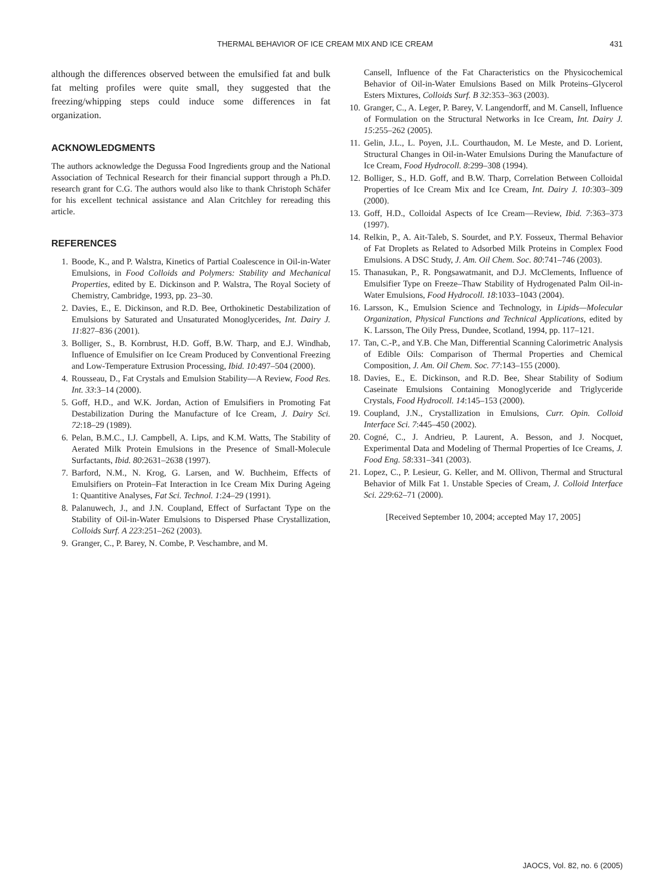THERMAL BEHAVIOR OF ICE CREAM MIX AND ICE CREAM 431
although the differences observed between the emulsified fat and bulk fat melting profiles were quite small, they suggested that the freezing/whipping steps could induce some differences in fat organization.
ACKNOWLEDGMENTS
The authors acknowledge the Degussa Food Ingredients group and the National Association of Technical Research for their financial support through a Ph.D. research grant for C.G. The authors would also like to thank Christoph Schäfer for his excellent technical assistance and Alan Critchley for rereading this article.
REFERENCES
1. Boode, K., and P. Walstra, Kinetics of Partial Coalescence in Oil-in-Water Emulsions, in Food Colloids and Polymers: Stability and Mechanical Properties, edited by E. Dickinson and P. Walstra, The Royal Society of Chemistry, Cambridge, 1993, pp. 23–30.
2. Davies, E., E. Dickinson, and R.D. Bee, Orthokinetic Destabilization of Emulsions by Saturated and Unsaturated Monoglycerides, Int. Dairy J. 11:827–836 (2001).
3. Bolliger, S., B. Kornbrust, H.D. Goff, B.W. Tharp, and E.J. Windhab, Influence of Emulsifier on Ice Cream Produced by Conventional Freezing and Low-Temperature Extrusion Processing, Ibid. 10:497–504 (2000).
4. Rousseau, D., Fat Crystals and Emulsion Stability—A Review, Food Res. Int. 33:3–14 (2000).
5. Goff, H.D., and W.K. Jordan, Action of Emulsifiers in Promoting Fat Destabilization During the Manufacture of Ice Cream, J. Dairy Sci. 72:18–29 (1989).
6. Pelan, B.M.C., I.J. Campbell, A. Lips, and K.M. Watts, The Stability of Aerated Milk Protein Emulsions in the Presence of Small-Molecule Surfactants, Ibid. 80:2631–2638 (1997).
7. Barford, N.M., N. Krog, G. Larsen, and W. Buchheim, Effects of Emulsifiers on Protein–Fat Interaction in Ice Cream Mix During Ageing 1: Quantitive Analyses, Fat Sci. Technol. 1:24–29 (1991).
8. Palanuwech, J., and J.N. Coupland, Effect of Surfactant Type on the Stability of Oil-in-Water Emulsions to Dispersed Phase Crystallization, Colloids Surf. A 223:251–262 (2003).
9. Granger, C., P. Barey, N. Combe, P. Veschambre, and M.
Cansell, Influence of the Fat Characteristics on the Physicochemical Behavior of Oil-in-Water Emulsions Based on Milk Proteins–Glycerol Esters Mixtures, Colloids Surf. B 32:353–363 (2003).
10. Granger, C., A. Leger, P. Barey, V. Langendorff, and M. Cansell, Influence of Formulation on the Structural Networks in Ice Cream, Int. Dairy J. 15:255–262 (2005).
11. Gelin, J.L., L. Poyen, J.L. Courthaudon, M. Le Meste, and D. Lorient, Structural Changes in Oil-in-Water Emulsions During the Manufacture of Ice Cream, Food Hydrocoll. 8:299–308 (1994).
12. Bolliger, S., H.D. Goff, and B.W. Tharp, Correlation Between Colloidal Properties of Ice Cream Mix and Ice Cream, Int. Dairy J. 10:303–309 (2000).
13. Goff, H.D., Colloidal Aspects of Ice Cream—Review, Ibid. 7:363–373 (1997).
14. Relkin, P., A. Ait-Taleb, S. Sourdet, and P.Y. Fosseux, Thermal Behavior of Fat Droplets as Related to Adsorbed Milk Proteins in Complex Food Emulsions. A DSC Study, J. Am. Oil Chem. Soc. 80:741–746 (2003).
15. Thanasukan, P., R. Pongsawatmanit, and D.J. McClements, Influence of Emulsifier Type on Freeze–Thaw Stability of Hydrogenated Palm Oil-in-Water Emulsions, Food Hydrocoll. 18:1033–1043 (2004).
16. Larsson, K., Emulsion Science and Technology, in Lipids—Molecular Organization, Physical Functions and Technical Applications, edited by K. Larsson, The Oily Press, Dundee, Scotland, 1994, pp. 117–121.
17. Tan, C.-P., and Y.B. Che Man, Differential Scanning Calorimetric Analysis of Edible Oils: Comparison of Thermal Properties and Chemical Composition, J. Am. Oil Chem. Soc. 77:143–155 (2000).
18. Davies, E., E. Dickinson, and R.D. Bee, Shear Stability of Sodium Caseinate Emulsions Containing Monoglyceride and Triglyceride Crystals, Food Hydrocoll. 14:145–153 (2000).
19. Coupland, J.N., Crystallization in Emulsions, Curr. Opin. Colloid Interface Sci. 7:445–450 (2002).
20. Cogné, C., J. Andrieu, P. Laurent, A. Besson, and J. Nocquet, Experimental Data and Modeling of Thermal Properties of Ice Creams, J. Food Eng. 58:331–341 (2003).
21. Lopez, C., P. Lesieur, G. Keller, and M. Ollivon, Thermal and Structural Behavior of Milk Fat 1. Unstable Species of Cream, J. Colloid Interface Sci. 229:62–71 (2000).
[Received September 10, 2004; accepted May 17, 2005]
JAOCS, Vol. 82, no. 6 (2005)